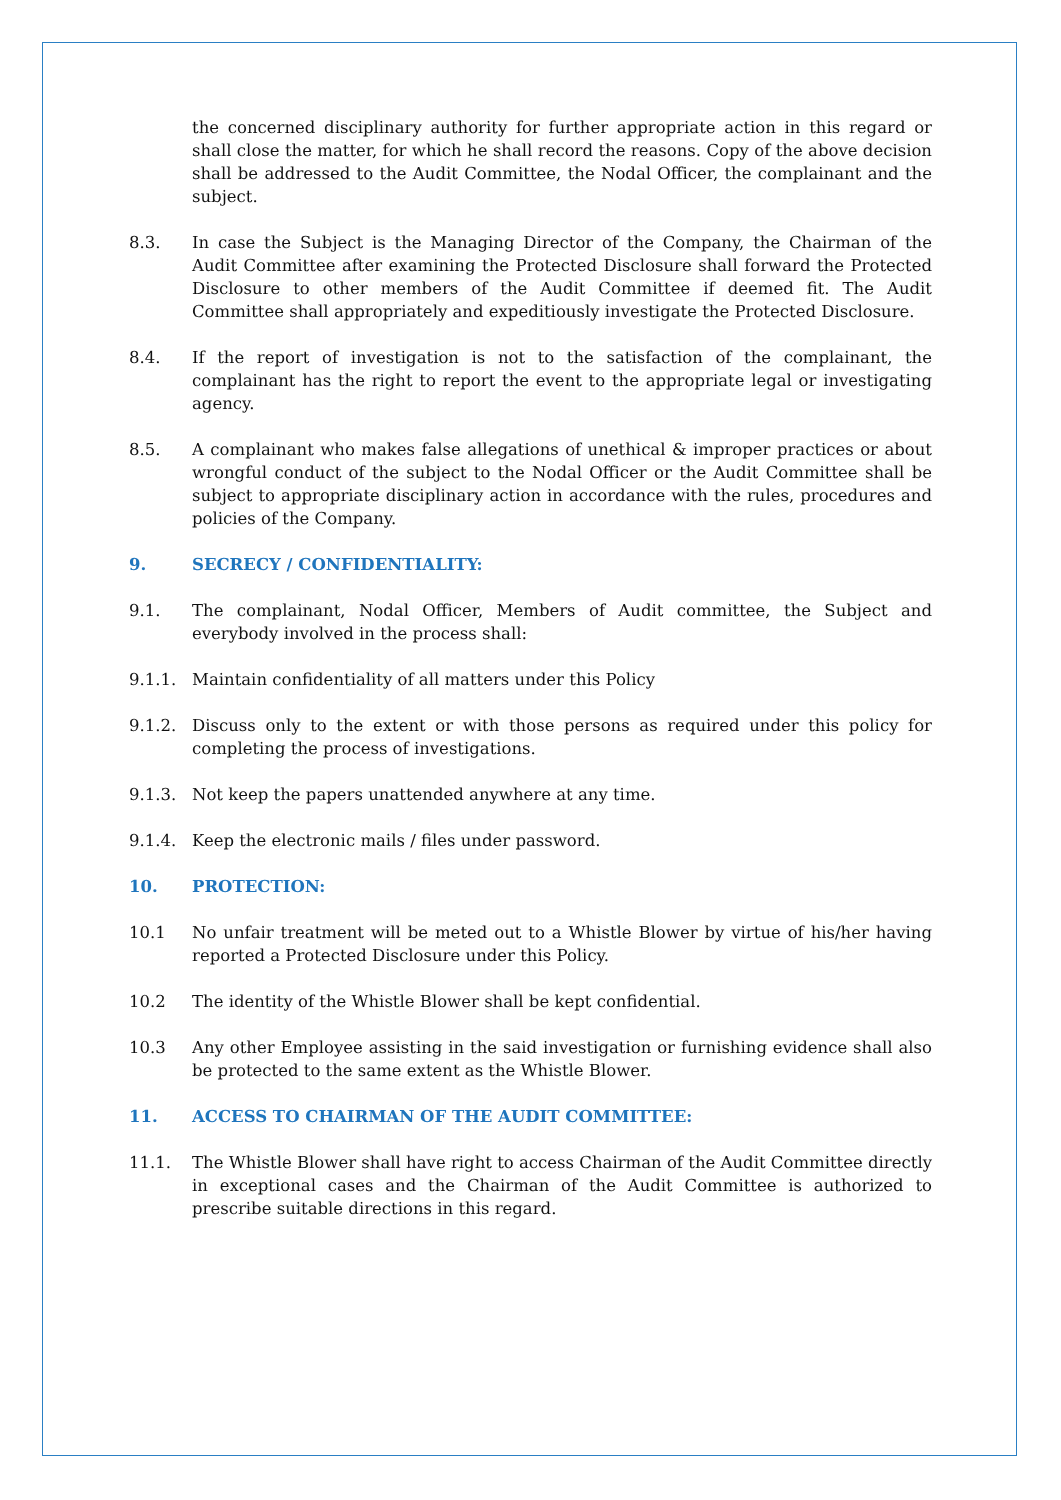the concerned disciplinary authority for further appropriate action in this regard or shall close the matter, for which he shall record the reasons. Copy of the above decision shall be addressed to the Audit Committee, the Nodal Officer, the complainant and the subject.
8.3. In case the Subject is the Managing Director of the Company, the Chairman of the Audit Committee after examining the Protected Disclosure shall forward the Protected Disclosure to other members of the Audit Committee if deemed fit. The Audit Committee shall appropriately and expeditiously investigate the Protected Disclosure.
8.4. If the report of investigation is not to the satisfaction of the complainant, the complainant has the right to report the event to the appropriate legal or investigating agency.
8.5. A complainant who makes false allegations of unethical & improper practices or about wrongful conduct of the subject to the Nodal Officer or the Audit Committee shall be subject to appropriate disciplinary action in accordance with the rules, procedures and policies of the Company.
9. SECRECY / CONFIDENTIALITY:
9.1. The complainant, Nodal Officer, Members of Audit committee, the Subject and everybody involved in the process shall:
9.1.1. Maintain confidentiality of all matters under this Policy
9.1.2. Discuss only to the extent or with those persons as required under this policy for completing the process of investigations.
9.1.3. Not keep the papers unattended anywhere at any time.
9.1.4. Keep the electronic mails / files under password.
10. PROTECTION:
10.1 No unfair treatment will be meted out to a Whistle Blower by virtue of his/her having reported a Protected Disclosure under this Policy.
10.2 The identity of the Whistle Blower shall be kept confidential.
10.3 Any other Employee assisting in the said investigation or furnishing evidence shall also be protected to the same extent as the Whistle Blower.
11. ACCESS TO CHAIRMAN OF THE AUDIT COMMITTEE:
11.1. The Whistle Blower shall have right to access Chairman of the Audit Committee directly in exceptional cases and the Chairman of the Audit Committee is authorized to prescribe suitable directions in this regard.